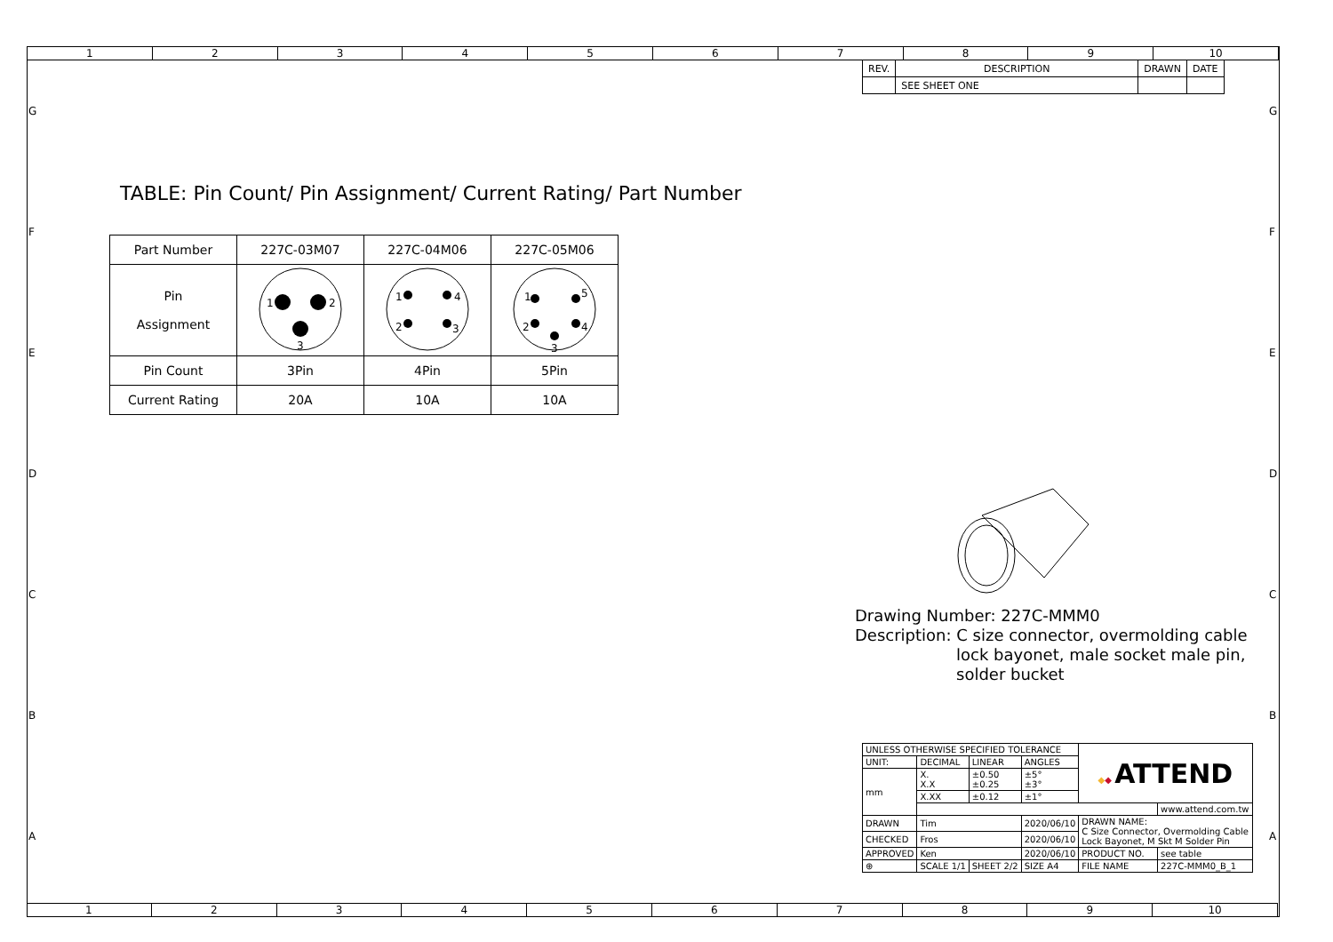1 2 3 4 5 6 7 8 9 10
1 2 3 4 5 6 7 8 9 10
| REV. | DESCRIPTION | DRAWN | DATE |
| | SEE SHEET ONE | | |
TABLE: Pin Count/ Pin Assignment/ Current Rating/ Part Number
| Part Number | 227C-03M07 | 227C-04M06 | 227C-05M06 |
| Pin Assignment | 1 2 3 | 1 4 2 3 | 1 5 2 4 3 |
| Pin Count | 3Pin | 4Pin | 5Pin |
| Current Rating | 20A | 10A | 10A |
Drawing Number: 227C-MMM0
Description: C size connector, overmolding cable
lock bayonet, male socket male pin,
solder bucket
| UNLESS OTHERWISE SPECIFIED TOLERANCE | | | | ◆ ◆ ATTEND | |
| UNIT: | DECIMAL | LINEAR | ANGLES | | |
| mm | X. X.X | ±0.50 ±0.25 | ±5° ±3° | | |
| | X.XX | ±0.12 | ±1° | | |
| | | | | | www.attend.com.tw |
| DRAWN | Tim | | 2020/06/10 | DRAWN NAME: C Size Connector, Overmolding Cable Lock Bayonet, M Skt M Solder Pin | |
| CHECKED | Fros | | 2020/06/10 | | |
| APPROVED | Ken | | 2020/06/10 | PRODUCT NO. | see table |
| ⊕ | SCALE 1/1 | SHEET 2/2 | SIZE A4 | FILE NAME | 227C-MMM0_B_1 |
G
F
E
D
C
B
A
G
F
E
D
C
B
A